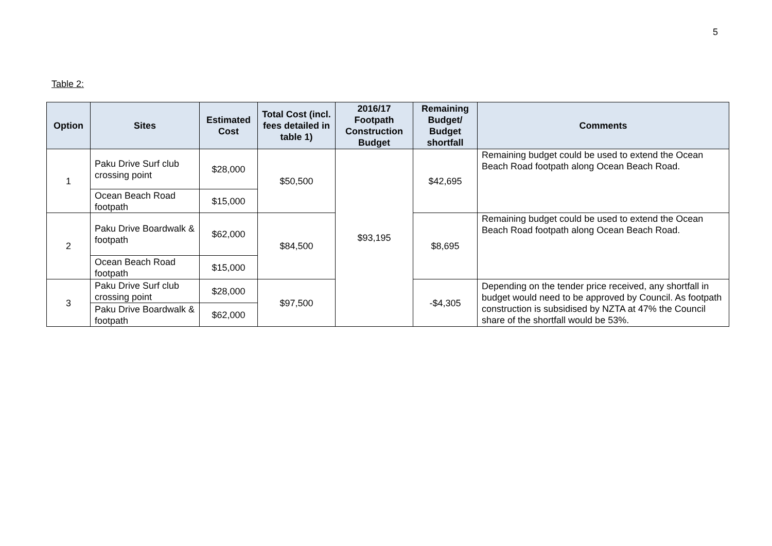5
Table 2:
| Option | Sites | Estimated Cost | Total Cost (incl. fees detailed in table 1) | 2016/17 Footpath Construction Budget | Remaining Budget/ Budget shortfall | Comments |
| --- | --- | --- | --- | --- | --- | --- |
| 1 | Paku Drive Surf club crossing point | $28,000 | $50,500 | $93,195 | $42,695 | Remaining budget could be used to extend the Ocean Beach Road footpath along Ocean Beach Road. |
| | Ocean Beach Road footpath | $15,000 | | | | |
| 2 | Paku Drive Boardwalk & footpath | $62,000 | $84,500 | | $8,695 | Remaining budget could be used to extend the Ocean Beach Road footpath along Ocean Beach Road. |
| | Ocean Beach Road footpath | $15,000 | | | | |
| 3 | Paku Drive Surf club crossing point | $28,000 | $97,500 | | -$4,305 | Depending on the tender price received, any shortfall in budget would need to be approved by Council. As footpath construction is subsidised by NZTA at 47% the Council share of the shortfall would be 53%. |
| | Paku Drive Boardwalk & footpath | $62,000 | | | | |